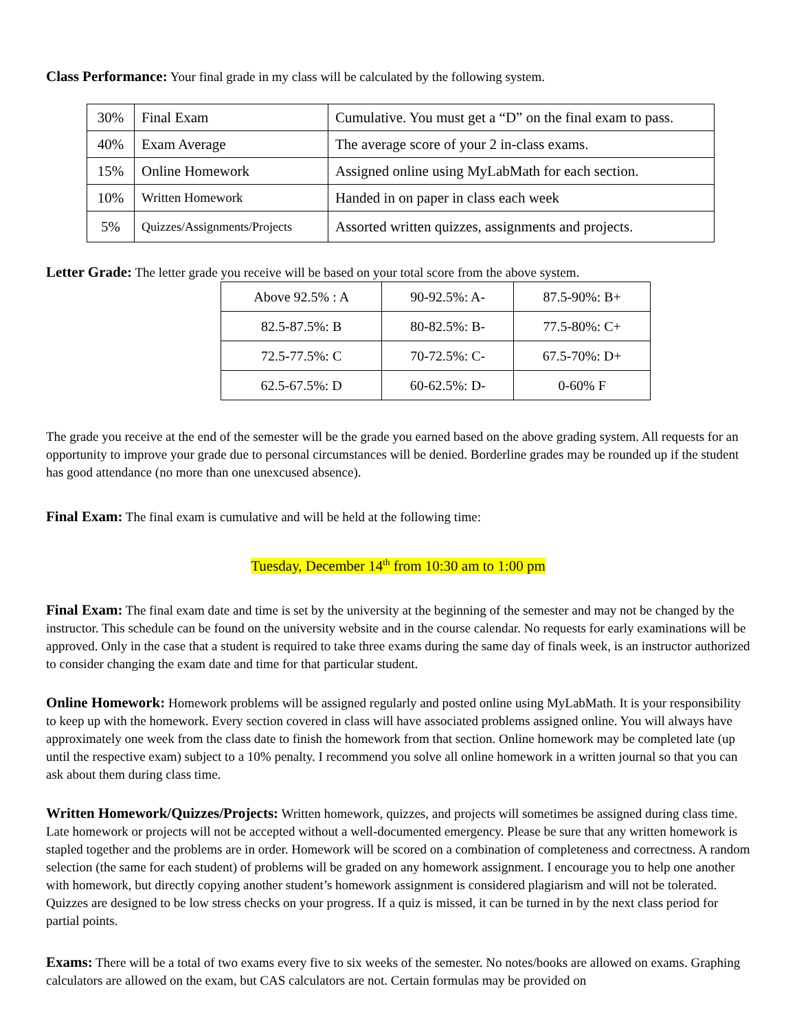Class Performance: Your final grade in my class will be calculated by the following system.
| 30% | Final Exam | Cumulative. You must get a “D” on the final exam to pass. |
| 40% | Exam Average | The average score of your 2 in-class exams. |
| 15% | Online Homework | Assigned online using MyLabMath for each section. |
| 10% | Written Homework | Handed in on paper in class each week |
| 5% | Quizzes/Assignments/Projects | Assorted written quizzes, assignments and projects. |
Letter Grade: The letter grade you receive will be based on your total score from the above system.
| Above 92.5% : A | 90-92.5%: A- | 87.5-90%: B+ |
| 82.5-87.5%: B | 80-82.5%: B- | 77.5-80%: C+ |
| 72.5-77.5%: C | 70-72.5%: C- | 67.5-70%: D+ |
| 62.5-67.5%: D | 60-62.5%: D- | 0-60% F |
The grade you receive at the end of the semester will be the grade you earned based on the above grading system. All requests for an opportunity to improve your grade due to personal circumstances will be denied. Borderline grades may be rounded up if the student has good attendance (no more than one unexcused absence).
Final Exam: The final exam is cumulative and will be held at the following time:
Tuesday, December 14<sup>th</sup> from 10:30 am to 1:00 pm
Final Exam: The final exam date and time is set by the university at the beginning of the semester and may not be changed by the instructor. This schedule can be found on the university website and in the course calendar. No requests for early examinations will be approved. Only in the case that a student is required to take three exams during the same day of finals week, is an instructor authorized to consider changing the exam date and time for that particular student.
Online Homework: Homework problems will be assigned regularly and posted online using MyLabMath. It is your responsibility to keep up with the homework. Every section covered in class will have associated problems assigned online. You will always have approximately one week from the class date to finish the homework from that section. Online homework may be completed late (up until the respective exam) subject to a 10% penalty. I recommend you solve all online homework in a written journal so that you can ask about them during class time.
Written Homework/Quizzes/Projects: Written homework, quizzes, and projects will sometimes be assigned during class time. Late homework or projects will not be accepted without a well-documented emergency. Please be sure that any written homework is stapled together and the problems are in order. Homework will be scored on a combination of completeness and correctness. A random selection (the same for each student) of problems will be graded on any homework assignment. I encourage you to help one another with homework, but directly copying another student’s homework assignment is considered plagiarism and will not be tolerated. Quizzes are designed to be low stress checks on your progress. If a quiz is missed, it can be turned in by the next class period for partial points.
Exams: There will be a total of two exams every five to six weeks of the semester. No notes/books are allowed on exams. Graphing calculators are allowed on the exam, but CAS calculators are not. Certain formulas may be provided on